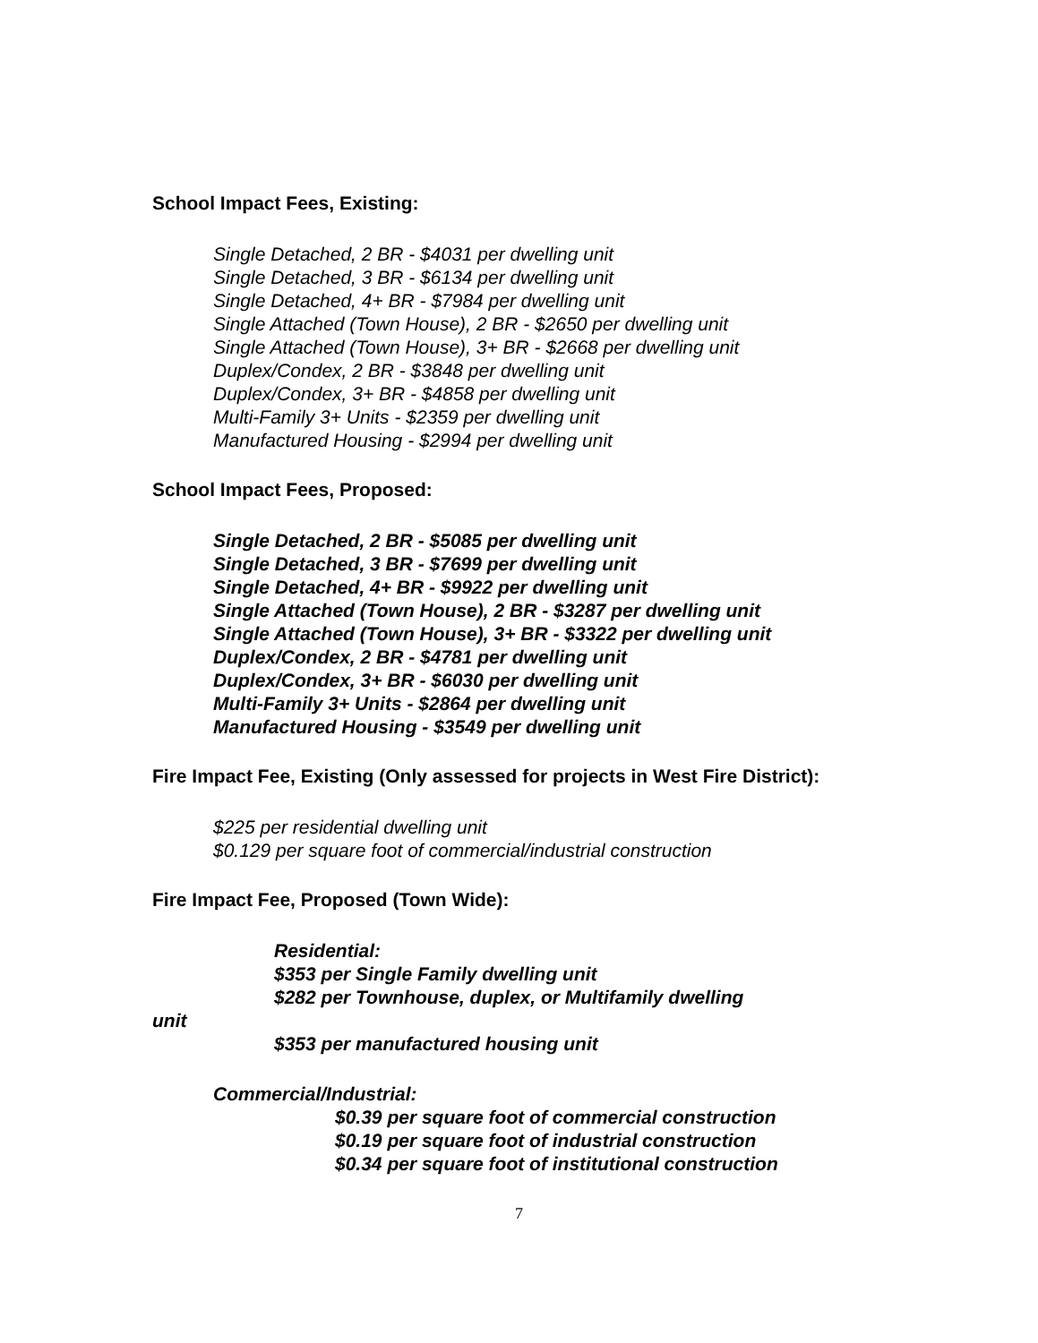School Impact Fees, Existing:
Single Detached, 2 BR - $4031 per dwelling unit
Single Detached, 3 BR - $6134 per dwelling unit
Single Detached, 4+ BR - $7984 per dwelling unit
Single Attached (Town House), 2 BR - $2650 per dwelling unit
Single Attached (Town House), 3+ BR - $2668 per dwelling unit
Duplex/Condex, 2 BR - $3848 per dwelling unit
Duplex/Condex, 3+ BR - $4858 per dwelling unit
Multi-Family 3+ Units - $2359 per dwelling unit
Manufactured Housing - $2994 per dwelling unit
School Impact Fees, Proposed:
Single Detached, 2 BR - $5085 per dwelling unit
Single Detached, 3 BR - $7699 per dwelling unit
Single Detached, 4+ BR - $9922 per dwelling unit
Single Attached (Town House), 2 BR - $3287 per dwelling unit
Single Attached (Town House), 3+ BR - $3322 per dwelling unit
Duplex/Condex, 2 BR - $4781 per dwelling unit
Duplex/Condex, 3+ BR - $6030 per dwelling unit
Multi-Family 3+ Units - $2864 per dwelling unit
Manufactured Housing - $3549 per dwelling unit
Fire Impact Fee, Existing (Only assessed for projects in West Fire District):
$225 per residential dwelling unit
$0.129 per square foot of commercial/industrial construction
Fire Impact Fee, Proposed (Town Wide):
Residential:
$353 per Single Family dwelling unit
$282 per Townhouse, duplex, or Multifamily dwelling
unit
$353 per manufactured housing unit
Commercial/Industrial:
$0.39 per square foot of commercial construction
$0.19 per square foot of industrial construction
$0.34 per square foot of institutional construction
7